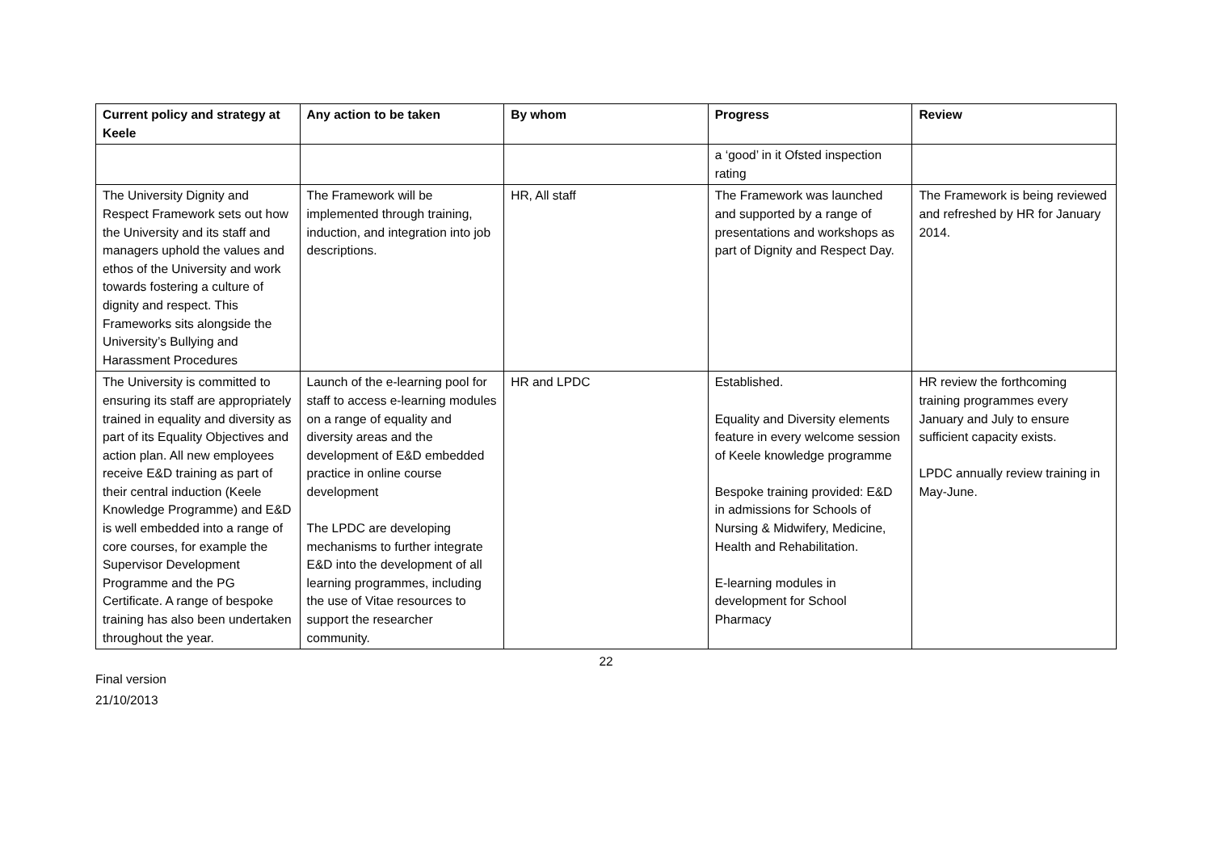| Current policy and strategy at Keele | Any action to be taken | By whom | Progress | Review |
| --- | --- | --- | --- | --- |
| | | | a ‘good’ in it Ofsted inspection rating | |
| The University Dignity and Respect Framework sets out how the University and its staff and managers uphold the values and ethos of the University and work towards fostering a culture of dignity and respect. This Frameworks sits alongside the University’s Bullying and Harassment Procedures | The Framework will be implemented through training, induction, and integration into job descriptions. | HR, All staff | The Framework was launched and supported by a range of presentations and workshops as part of Dignity and Respect Day. | The Framework is being reviewed and refreshed by HR for January 2014. |
| The University is committed to ensuring its staff are appropriately trained in equality and diversity as part of its Equality Objectives and action plan. All new employees receive E&D training as part of their central induction (Keele Knowledge Programme) and E&D is well embedded into a range of core courses, for example the Supervisor Development Programme and the PG Certificate. A range of bespoke training has also been undertaken throughout the year. | Launch of the e-learning pool for staff to access e-learning modules on a range of equality and diversity areas and the development of E&D embedded practice in online course development The LPDC are developing mechanisms to further integrate E&D into the development of all learning programmes, including the use of Vitae resources to support the researcher community. | HR and LPDC | Established. Equality and Diversity elements feature in every welcome session of Keele knowledge programme Bespoke training provided: E&D in admissions for Schools of Nursing & Midwifery, Medicine, Health and Rehabilitation. E-learning modules in development for School Pharmacy | HR review the forthcoming training programmes every January and July to ensure sufficient capacity exists. LPDC annually review training in May-June. |
22
Final version
21/10/2013